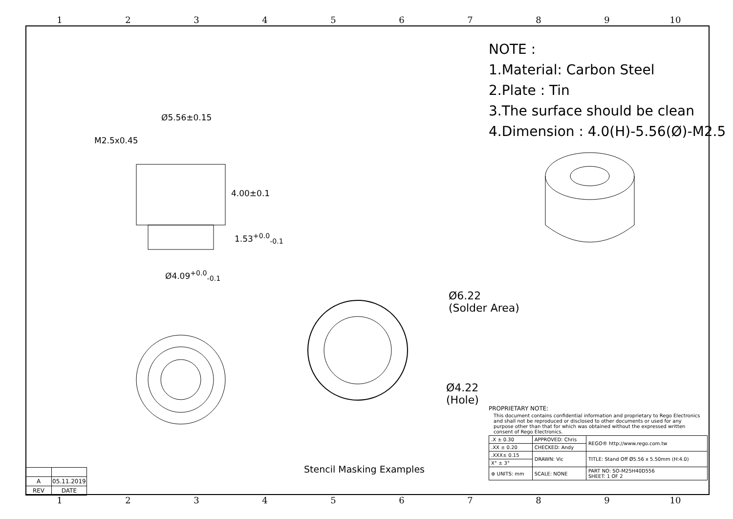123456789 10
NOTE :
1.Material: Carbon Steel
2.Plate : Tin
3.The surface should be clean
4.Dimension : 4.0(H)-5.56(Ø)-M2.5
Ø5.56±0.15
M2.5x0.45
4.00±0.1
1.53<sup>+0.0</sup><sub>-0.1</sub>
Ø4.09<sup>+0.0</sup><sub>-0.1</sub>
Ø6.22
(Solder Area)
Ø4.22
(Hole)
Stencil Masking Examples
| A | 05.11.2019 |
| REV | DATE |
PROPRIETARY NOTE:
This document contains confidential information and proprietary to Rego Electronics and shall not be reproduced or disclosed to other documents or used for any purpose other than that for which was obtained without the expressed written consent of Rego Electronics.
| .X ± 0.30 | APPROVED: Chris | REGO® http://www.rego.com.tw |
| .XX ± 0.20 | CHECKED: Andy | |
| .XXX± 0.15 | DRAWN: Vic | TITLE: Stand Off Ø5.56 x 5.50mm (H:4.0) |
| X° ± 3° | | |
| ⊕ UNITS: mm | SCALE: NONE | PART NO: SO-M25H40D556 SHEET: 1 OF 2 |
123456789 10